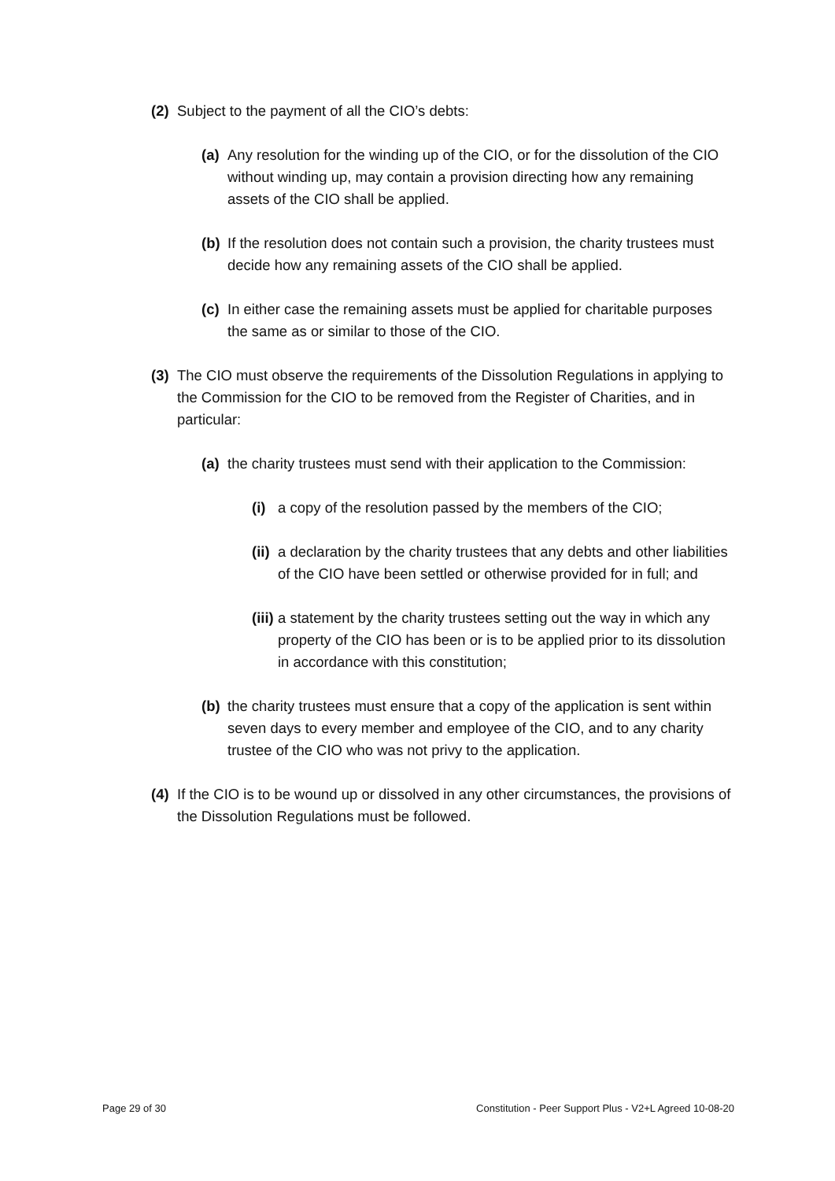(2) Subject to the payment of all the CIO’s debts:
(a) Any resolution for the winding up of the CIO, or for the dissolution of the CIO without winding up, may contain a provision directing how any remaining assets of the CIO shall be applied.
(b) If the resolution does not contain such a provision, the charity trustees must decide how any remaining assets of the CIO shall be applied.
(c) In either case the remaining assets must be applied for charitable purposes the same as or similar to those of the CIO.
(3) The CIO must observe the requirements of the Dissolution Regulations in applying to the Commission for the CIO to be removed from the Register of Charities, and in particular:
(a) the charity trustees must send with their application to the Commission:
(i) a copy of the resolution passed by the members of the CIO;
(ii) a declaration by the charity trustees that any debts and other liabilities of the CIO have been settled or otherwise provided for in full; and
(iii) a statement by the charity trustees setting out the way in which any property of the CIO has been or is to be applied prior to its dissolution in accordance with this constitution;
(b) the charity trustees must ensure that a copy of the application is sent within seven days to every member and employee of the CIO, and to any charity trustee of the CIO who was not privy to the application.
(4) If the CIO is to be wound up or dissolved in any other circumstances, the provisions of the Dissolution Regulations must be followed.
Page 29 of 30 Constitution - Peer Support Plus - V2+L Agreed 10-08-20